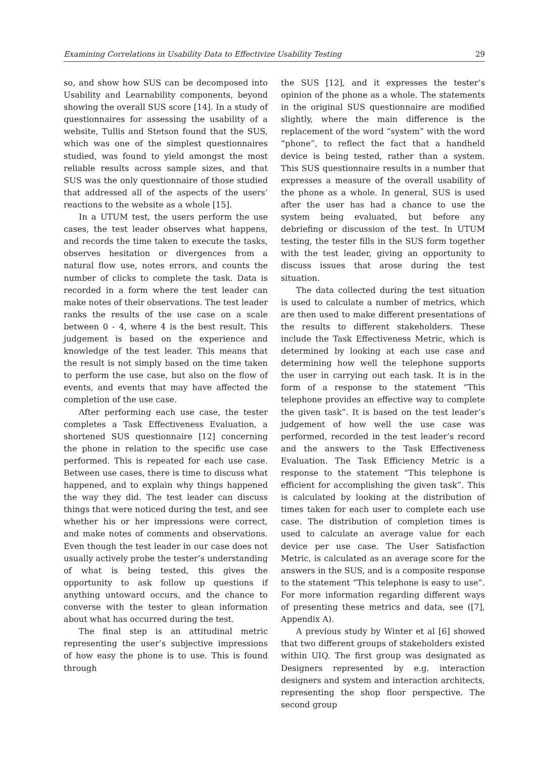Examining Correlations in Usability Data to Effectivize Usability Testing 29
so, and show how SUS can be decomposed into Usability and Learnability components, beyond showing the overall SUS score [14]. In a study of questionnaires for assessing the usability of a website, Tullis and Stetson found that the SUS, which was one of the simplest questionnaires studied, was found to yield amongst the most reliable results across sample sizes, and that SUS was the only questionnaire of those studied that addressed all of the aspects of the users’ reactions to the website as a whole [15].
In a UTUM test, the users perform the use cases, the test leader observes what happens, and records the time taken to execute the tasks, observes hesitation or divergences from a natural flow use, notes errors, and counts the number of clicks to complete the task. Data is recorded in a form where the test leader can make notes of their observations. The test leader ranks the results of the use case on a scale between 0 - 4, where 4 is the best result. This judgement is based on the experience and knowledge of the test leader. This means that the result is not simply based on the time taken to perform the use case, but also on the flow of events, and events that may have affected the completion of the use case.
After performing each use case, the tester completes a Task Effectiveness Evaluation, a shortened SUS questionnaire [12] concerning the phone in relation to the specific use case performed. This is repeated for each use case. Between use cases, there is time to discuss what happened, and to explain why things happened the way they did. The test leader can discuss things that were noticed during the test, and see whether his or her impressions were correct, and make notes of comments and observations. Even though the test leader in our case does not usually actively probe the tester’s understanding of what is being tested, this gives the opportunity to ask follow up questions if anything untoward occurs, and the chance to converse with the tester to glean information about what has occurred during the test.
The final step is an attitudinal metric representing the user’s subjective impressions of how easy the phone is to use. This is found through
the SUS [12], and it expresses the tester’s opinion of the phone as a whole. The statements in the original SUS questionnaire are modified slightly, where the main difference is the replacement of the word “system” with the word “phone”, to reflect the fact that a handheld device is being tested, rather than a system. This SUS questionnaire results in a number that expresses a measure of the overall usability of the phone as a whole. In general, SUS is used after the user has had a chance to use the system being evaluated, but before any debriefing or discussion of the test. In UTUM testing, the tester fills in the SUS form together with the test leader, giving an opportunity to discuss issues that arose during the test situation.
The data collected during the test situation is used to calculate a number of metrics, which are then used to make different presentations of the results to different stakeholders. These include the Task Effectiveness Metric, which is determined by looking at each use case and determining how well the telephone supports the user in carrying out each task. It is in the form of a response to the statement “This telephone provides an effective way to complete the given task”. It is based on the test leader’s judgement of how well the use case was performed, recorded in the test leader’s record and the answers to the Task Effectiveness Evaluation. The Task Efficiency Metric is a response to the statement “This telephone is efficient for accomplishing the given task”. This is calculated by looking at the distribution of times taken for each user to complete each use case. The distribution of completion times is used to calculate an average value for each device per use case. The User Satisfaction Metric, is calculated as an average score for the answers in the SUS, and is a composite response to the statement “This telephone is easy to use”. For more information regarding different ways of presenting these metrics and data, see ([7], Appendix A).
A previous study by Winter et al [6] showed that two different groups of stakeholders existed within UIQ. The first group was designated as Designers represented by e.g. interaction designers and system and interaction architects, representing the shop floor perspective. The second group